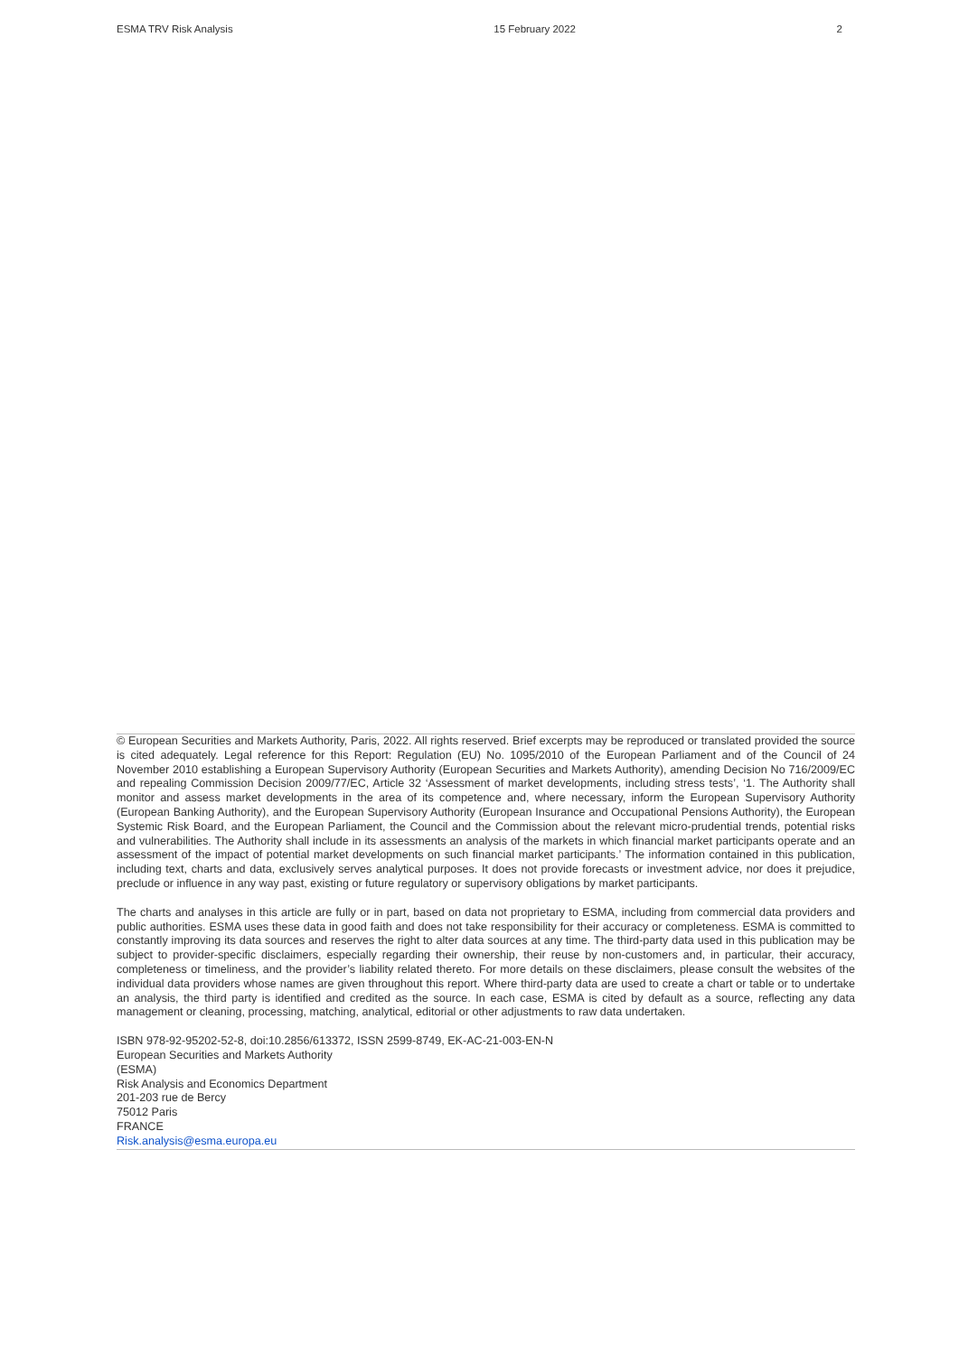ESMA TRV Risk Analysis 15 February 2022 2
© European Securities and Markets Authority, Paris, 2022. All rights reserved. Brief excerpts may be reproduced or translated provided the source is cited adequately. Legal reference for this Report: Regulation (EU) No. 1095/2010 of the European Parliament and of the Council of 24 November 2010 establishing a European Supervisory Authority (European Securities and Markets Authority), amending Decision No 716/2009/EC and repealing Commission Decision 2009/77/EC, Article 32 ‘Assessment of market developments, including stress tests’, ‘1. The Authority shall monitor and assess market developments in the area of its competence and, where necessary, inform the European Supervisory Authority (European Banking Authority), and the European Supervisory Authority (European Insurance and Occupational Pensions Authority), the European Systemic Risk Board, and the European Parliament, the Council and the Commission about the relevant micro-prudential trends, potential risks and vulnerabilities. The Authority shall include in its assessments an analysis of the markets in which financial market participants operate and an assessment of the impact of potential market developments on such financial market participants.’ The information contained in this publication, including text, charts and data, exclusively serves analytical purposes. It does not provide forecasts or investment advice, nor does it prejudice, preclude or influence in any way past, existing or future regulatory or supervisory obligations by market participants.
The charts and analyses in this article are fully or in part, based on data not proprietary to ESMA, including from commercial data providers and public authorities. ESMA uses these data in good faith and does not take responsibility for their accuracy or completeness. ESMA is committed to constantly improving its data sources and reserves the right to alter data sources at any time. The third-party data used in this publication may be subject to provider-specific disclaimers, especially regarding their ownership, their reuse by non-customers and, in particular, their accuracy, completeness or timeliness, and the provider’s liability related thereto. For more details on these disclaimers, please consult the websites of the individual data providers whose names are given throughout this report. Where third-party data are used to create a chart or table or to undertake an analysis, the third party is identified and credited as the source. In each case, ESMA is cited by default as a source, reflecting any data management or cleaning, processing, matching, analytical, editorial or other adjustments to raw data undertaken.
ISBN 978-92-95202-52-8, doi:10.2856/613372, ISSN 2599-8749, EK-AC-21-003-EN-N
European Securities and Markets Authority
(ESMA)
Risk Analysis and Economics Department
201-203 rue de Bercy
75012 Paris
FRANCE
Risk.analysis@esma.europa.eu